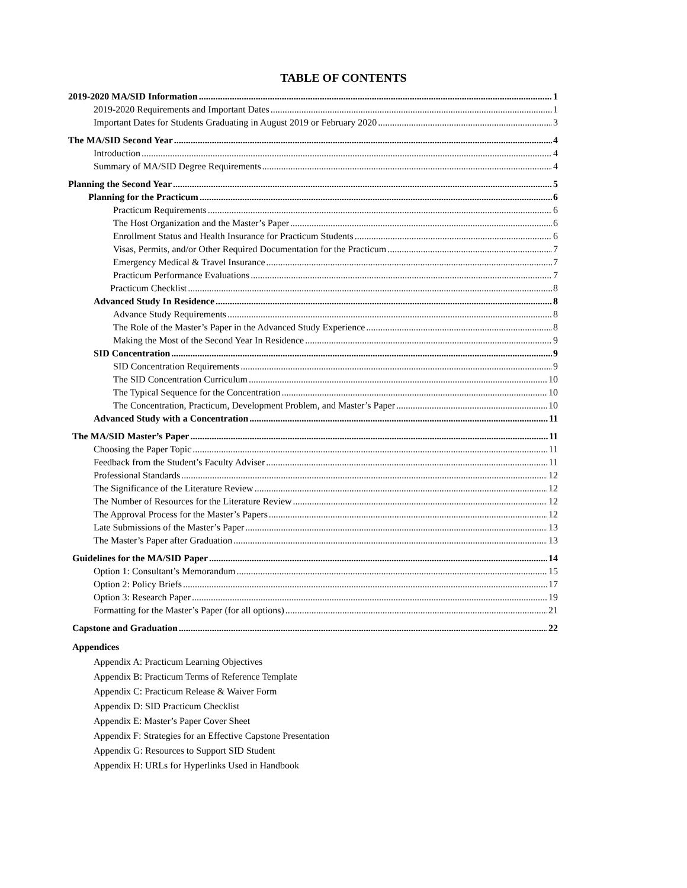TABLE OF CONTENTS
2019-2020 MA/SID Information 1
2019-2020 Requirements and Important Dates 1
Important Dates for Students Graduating in August 2019 or February 2020 3
The MA/SID Second Year 4
Introduction 4
Summary of MA/SID Degree Requirements 4
Planning the Second Year 5
Planning for the Practicum 6
Practicum Requirements 6
The Host Organization and the Master’s Paper 6
Enrollment Status and Health Insurance for Practicum Students 6
Visas, Permits, and/or Other Required Documentation for the Practicum 7
Emergency Medical & Travel Insurance 7
Practicum Performance Evaluations 7
Practicum Checklist 8
Advanced Study In Residence 8
Advance Study Requirements 8
The Role of the Master’s Paper in the Advanced Study Experience 8
Making the Most of the Second Year In Residence 9
SID Concentration 9
SID Concentration Requirements 9
The SID Concentration Curriculum 10
The Typical Sequence for the Concentration 10
The Concentration, Practicum, Development Problem, and Master’s Paper 10
Advanced Study with a Concentration 11
The MA/SID Master’s Paper 11
Choosing the Paper Topic 11
Feedback from the Student’s Faculty Adviser 11
Professional Standards 12
The Significance of the Literature Review 12
The Number of Resources for the Literature Review 12
The Approval Process for the Master’s Papers 12
Late Submissions of the Master’s Paper 13
The Master’s Paper after Graduation 13
Guidelines for the MA/SID Paper 14
Option 1: Consultant’s Memorandum 15
Option 2: Policy Briefs 17
Option 3: Research Paper 19
Formatting for the Master’s Paper (for all options) 21
Capstone and Graduation 22
Appendices
Appendix A: Practicum Learning Objectives
Appendix B: Practicum Terms of Reference Template
Appendix C: Practicum Release & Waiver Form
Appendix D: SID Practicum Checklist
Appendix E: Master’s Paper Cover Sheet
Appendix F: Strategies for an Effective Capstone Presentation
Appendix G: Resources to Support SID Student
Appendix H: URLs for Hyperlinks Used in Handbook